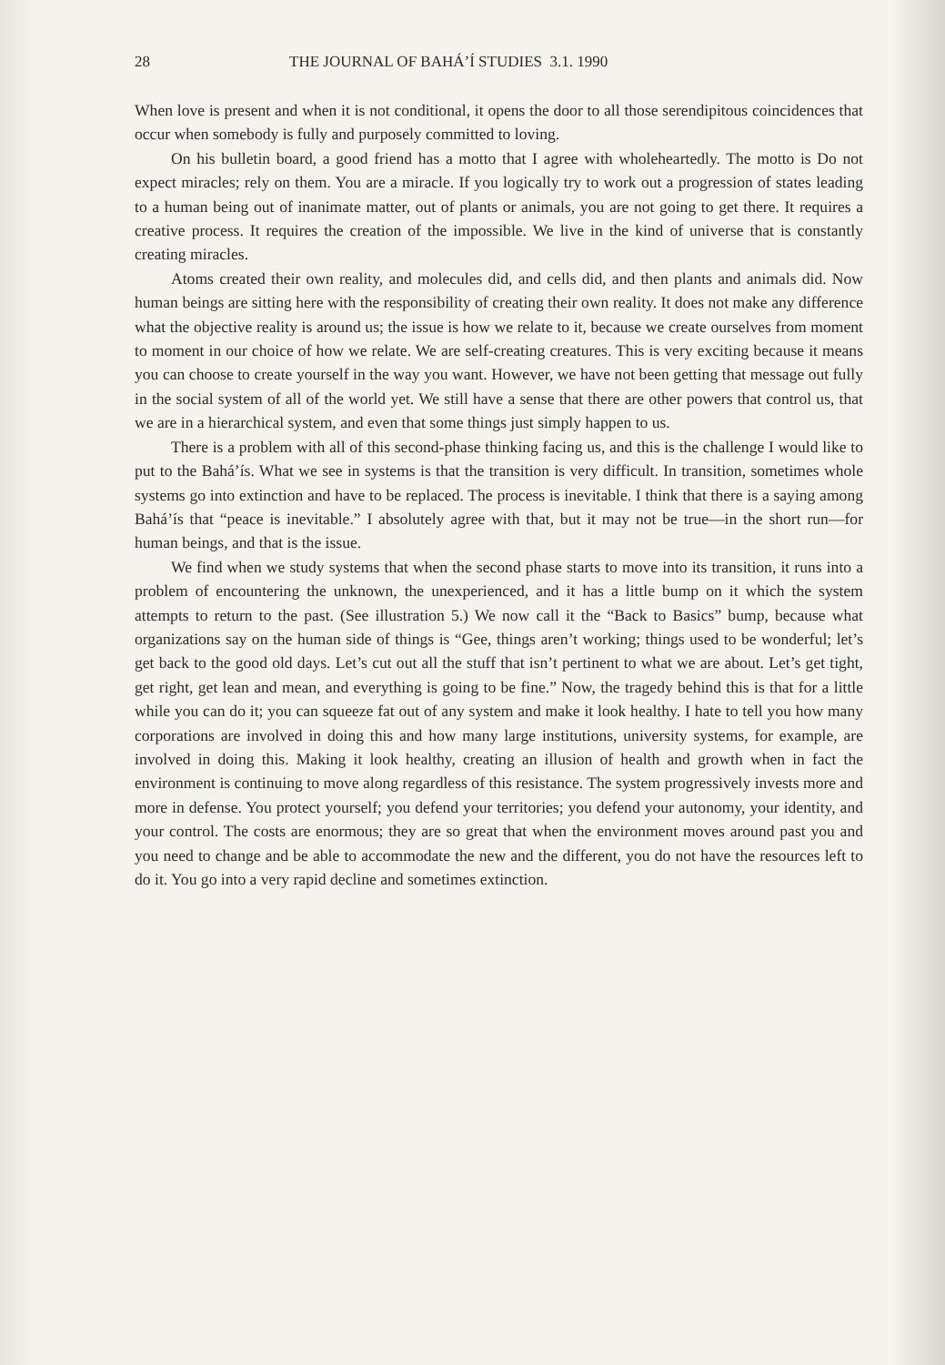28 THE JOURNAL OF BAHÁ’Í STUDIES 3.1. 1990
When love is present and when it is not conditional, it opens the door to all those serendipitous coincidences that occur when somebody is fully and purposely committed to loving.
On his bulletin board, a good friend has a motto that I agree with wholeheartedly. The motto is Do not expect miracles; rely on them. You are a miracle. If you logically try to work out a progression of states leading to a human being out of inanimate matter, out of plants or animals, you are not going to get there. It requires a creative process. It requires the creation of the impossible. We live in the kind of universe that is constantly creating miracles.
Atoms created their own reality, and molecules did, and cells did, and then plants and animals did. Now human beings are sitting here with the responsibility of creating their own reality. It does not make any difference what the objective reality is around us; the issue is how we relate to it, because we create ourselves from moment to moment in our choice of how we relate. We are self-creating creatures. This is very exciting because it means you can choose to create yourself in the way you want. However, we have not been getting that message out fully in the social system of all of the world yet. We still have a sense that there are other powers that control us, that we are in a hierarchical system, and even that some things just simply happen to us.
There is a problem with all of this second-phase thinking facing us, and this is the challenge I would like to put to the Bahá’ís. What we see in systems is that the transition is very difficult. In transition, sometimes whole systems go into extinction and have to be replaced. The process is inevitable. I think that there is a saying among Bahá’ís that “peace is inevitable.” I absolutely agree with that, but it may not be true—in the short run—for human beings, and that is the issue.
We find when we study systems that when the second phase starts to move into its transition, it runs into a problem of encountering the unknown, the unexperienced, and it has a little bump on it which the system attempts to return to the past. (See illustration 5.) We now call it the “Back to Basics” bump, because what organizations say on the human side of things is “Gee, things aren’t working; things used to be wonderful; let’s get back to the good old days. Let’s cut out all the stuff that isn’t pertinent to what we are about. Let’s get tight, get right, get lean and mean, and everything is going to be fine.” Now, the tragedy behind this is that for a little while you can do it; you can squeeze fat out of any system and make it look healthy. I hate to tell you how many corporations are involved in doing this and how many large institutions, university systems, for example, are involved in doing this. Making it look healthy, creating an illusion of health and growth when in fact the environment is continuing to move along regardless of this resistance. The system progressively invests more and more in defense. You protect yourself; you defend your territories; you defend your autonomy, your identity, and your control. The costs are enormous; they are so great that when the environment moves around past you and you need to change and be able to accommodate the new and the different, you do not have the resources left to do it. You go into a very rapid decline and sometimes extinction.